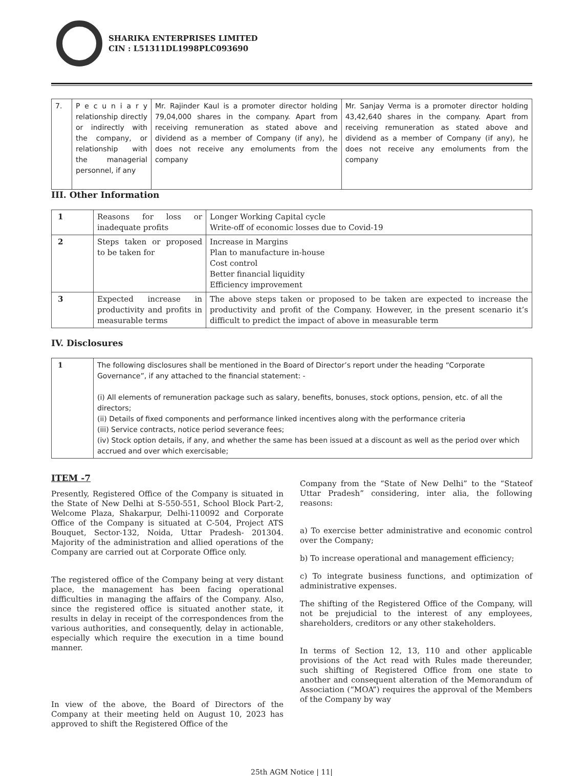SHARIKA ENTERPRISES LIMITED
CIN : L51311DL1998PLC093690
| 7. | P e c u n i a r y relationship directly or indirectly with the company, or relationship with the managerial personnel, if any | Mr. Rajinder Kaul is a promoter director holding 79,04,000 shares in the company. Apart from receiving remuneration as stated above and dividend as a member of Company (if any), he does not receive any emoluments from the company | Mr. Sanjay Verma is a promoter director holding 43,42,640 shares in the company. Apart from receiving remuneration as stated above and dividend as a member of Company (if any), he does not receive any emoluments from the company |
III. Other Information
| 1 | Reasons for loss or inadequate profits | Longer Working Capital cycle Write-off of economic losses due to Covid-19 |
| 2 | Steps taken or proposed to be taken for | Increase in Margins Plan to manufacture in-house Cost control Better financial liquidity Efficiency improvement |
| 3 | Expected increase in productivity and profits in measurable terms | The above steps taken or proposed to be taken are expected to increase the productivity and profit of the Company. However, in the present scenario it’s difficult to predict the impact of above in measurable term |
IV. Disclosures
| 1 | The following disclosures shall be mentioned in the Board of Director’s report under the heading “Corporate Governance”, if any attached to the financial statement: - (i) All elements of remuneration package such as salary, benefits, bonuses, stock options, pension, etc. of all the directors; (ii) Details of fixed components and performance linked incentives along with the performance criteria (iii) Service contracts, notice period severance fees; (iv) Stock option details, if any, and whether the same has been issued at a discount as well as the period over which accrued and over which exercisable; |
ITEM -7
Presently, Registered Office of the Company is situated in the State of New Delhi at S-550-551, School Block Part-2, Welcome Plaza, Shakarpur, Delhi-110092 and Corporate Office of the Company is situated at C-504, Project ATS Bouquet, Sector-132, Noida, Uttar Pradesh- 201304. Majority of the administration and allied operations of the Company are carried out at Corporate Office only.
The registered office of the Company being at very distant place, the management has been facing operational difficulties in managing the affairs of the Company. Also, since the registered office is situated another state, it results in delay in receipt of the correspondences from the various authorities, and consequently, delay in actionable, especially which require the execution in a time bound manner.
In view of the above, the Board of Directors of the Company at their meeting held on August 10, 2023 has approved to shift the Registered Office of the
Company from the “State of New Delhi” to the “Stateof Uttar Pradesh” considering, inter alia, the following reasons:
a) To exercise better administrative and economic control over the Company;
b) To increase operational and management efficiency;
c) To integrate business functions, and optimization of administrative expenses.
The shifting of the Registered Office of the Company, will not be prejudicial to the interest of any employees, shareholders, creditors or any other stakeholders.
In terms of Section 12, 13, 110 and other applicable provisions of the Act read with Rules made thereunder, such shifting of Registered Office from one state to another and consequent alteration of the Memorandum of Association (“MOA”) requires the approval of the Members of the Company by way
25th AGM Notice | 11|